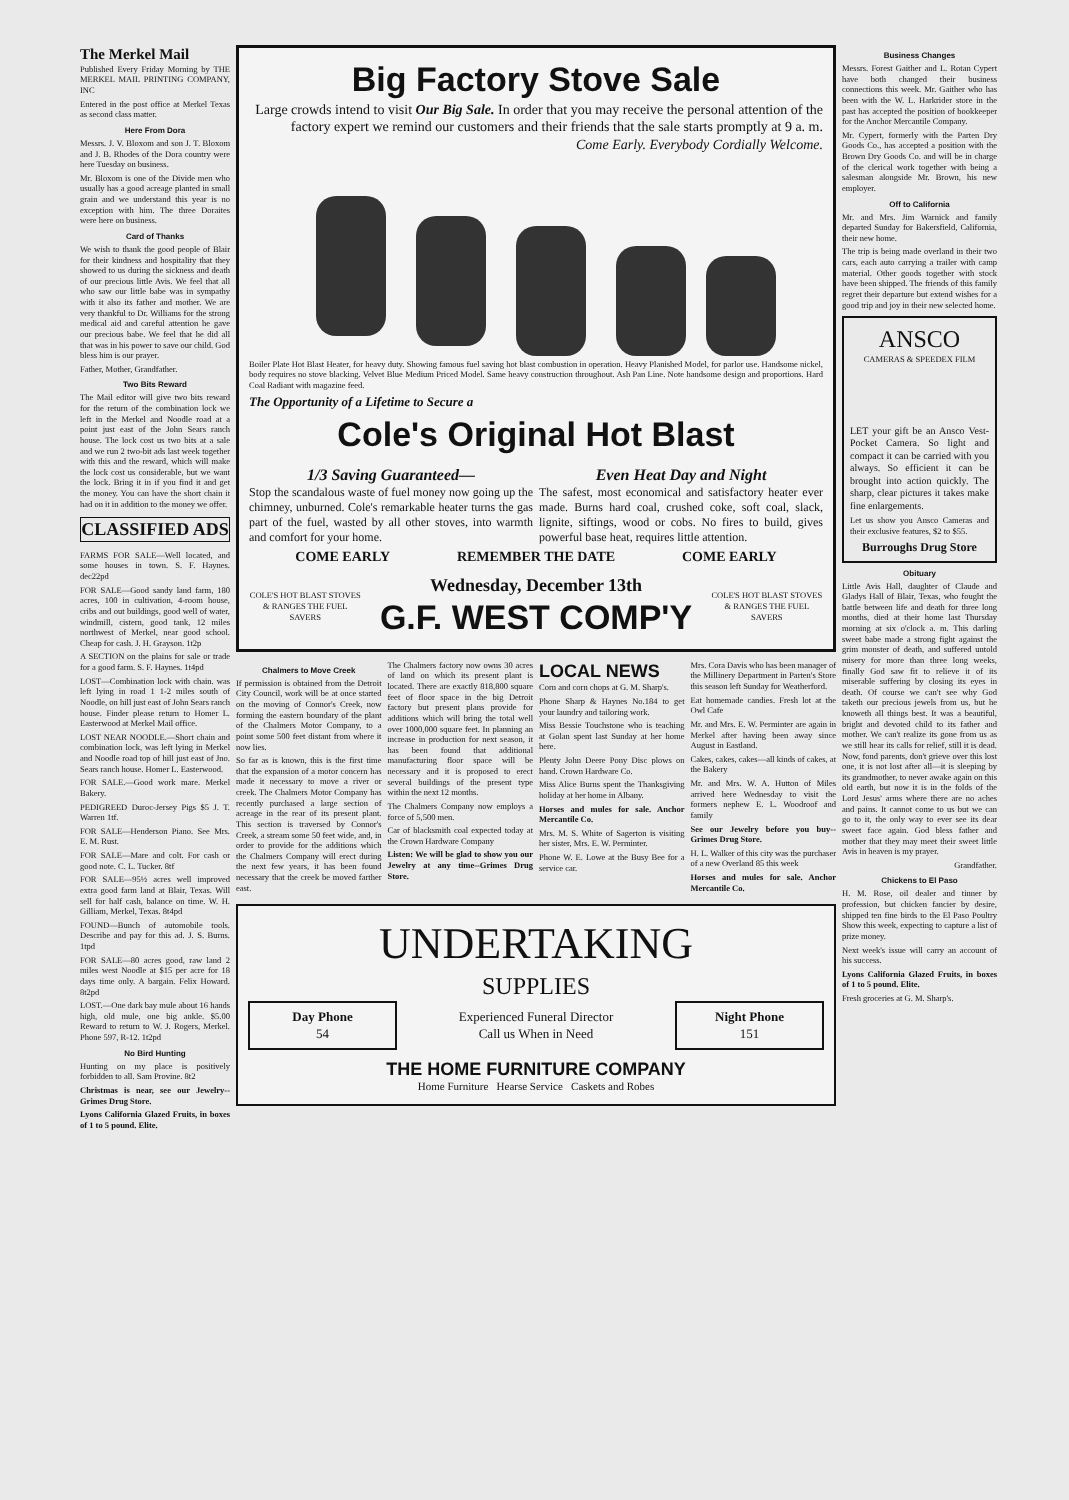The Merkel Mail
Published Every Friday Morning by THE MERKEL MAIL PRINTING COMPANY, INC
Entered in the post office at Merkel Texas as second class matter.
Here From Dora
Messrs. J. V. Bloxom and son J. T. Bloxom and J. B. Rhodes of the Dora country were here Tuesday on business.
Mr. Bloxom is one of the Divide men who usually has a good acreage planted in small grain and we understand this year is no exception with him. The three Doraites were here on business.
Card of Thanks
We wish to thank the good people of Blair for their kindness and hospitality that they showed to us during the sickness and death of our precious little Avis. We feel that all who saw our little babe was in sympathy with it also its father and mother. We are very thankful to Dr. Williams for the strong medical aid and careful attention he gave our precious babe. We feel that he did all that was in his power to save our child. God bless him is our prayer.
Father, Mother, Grandfather.
Two Bits Reward
The Mail editor will give two bits reward for the return of the combination lock we left in the Merkel and Noodle road at a point just east of the John Sears ranch house. The lock cost us two bits at a sale and we run 2 two-bit ads last week together with this and the reward, which will make the lock cost us considerable, but we want the lock. Bring it in if you find it and get the money. You can have the short chain it had on it in addition to the money we offer.
CLASSIFIED ADS
FARMS FOR SALE—Well located, and some houses in town. S. F. Haynes. dec22pd
FOR SALE—Good sandy land farm, 180 acres, 100 in cultivation, 4-room house, cribs and out buildings, good well of water, windmill, cistern, good tank, 12 miles northwest of Merkel, near good school. Cheap for cash. J. H. Grayson. 1t2p
A SECTION on the plains for sale or trade for a good farm. S. F. Haynes. 1t4pd
LOST—Combination lock with chain. was left lying in road 1 1-2 miles south of Noodle, on hill just east of John Sears ranch house. Finder please return to Homer L. Easterwood at Merkel Mail office.
LOST NEAR NOODLE.—Short chain and combination lock, was left lying in Merkel and Noodle road top of hill just east of Jno. Sears ranch house. Homer L. Easterwood.
FOR SALE.—Good work mare. Merkel Bakery.
PEDIGREED Duroc-Jersey Pigs $5 J. T. Warren 1tf.
FOR SALE—Henderson Piano. See Mrs. E. M. Rust.
FOR SALE—Mare and colt. For cash or good note. C. L. Tucker. 8tf
FOR SALE—95½ acres well improved extra good farm land at Blair, Texas. Will sell for half cash, balance on time. W. H. Gilliam, Merkel, Texas. 8t4pd
FOUND—Bunch of automobile tools. Describe and pay for this ad. J. S. Burns. 1tpd
FOR SALE—80 acres good, raw land 2 miles west Noodle at $15 per acre for 18 days time only. A bargain. Felix Howard. 8t2pd
LOST.—One dark bay mule about 16 hands high, old mule, one big ankle. $5.00 Reward to return to W. J. Rogers, Merkel. Phone 597, R-12. 1t2pd
No Bird Hunting
Hunting on my place is positively forbidden to all. Sam Provine. 8t2
Christmas is near, see our Jewelry--Grimes Drug Store.
Lyons California Glazed Fruits, in boxes of 1 to 5 pound. Elite.
Big Factory Stove Sale
Large crowds intend to visit Our Big Sale. In order that you may receive the personal attention of the factory expert we remind our customers and their friends that the sale starts promptly at 9 a. m.
Come Early. Everybody Cordially Welcome.
Boiler Plate Hot Blast Heater, for heavy duty. Showing famous fuel saving hot blast combustion in operation. Heavy Planished Model, for parlor use. Handsome nickel, body requires no stove blacking. Velvet Blue Medium Priced Model. Same heavy construction throughout. Ash Pan Line. Note handsome design and proportions. Hard Coal Radiant with magazine feed.
The Opportunity of a Lifetime to Secure a
Cole's Original Hot Blast
1/3 Saving Guaranteed—
Stop the scandalous waste of fuel money now going up the chimney, unburned. Cole's remarkable heater turns the gas part of the fuel, wasted by all other stoves, into warmth and comfort for your home.
Even Heat Day and Night
The safest, most economical and satisfactory heater ever made. Burns hard coal, crushed coke, soft coal, slack, lignite, siftings, wood or cobs. No fires to build, gives powerful base heat, requires little attention.
COME EARLY REMEMBER THE DATE COME EARLY
COLE'S HOT BLAST STOVES & RANGES THE FUEL SAVERS
Wednesday, December 13th
G.F. WEST COMP'Y
COLE'S HOT BLAST STOVES & RANGES THE FUEL SAVERS
Chalmers to Move Creek
If permission is obtained from the Detroit City Council, work will be at once started on the moving of Connor's Creek, now forming the eastern boundary of the plant of the Chalmers Motor Company, to a point some 500 feet distant from where it now lies.
So far as is known, this is the first time that the expansion of a motor concern has made it necessary to move a river or creek. The Chalmers Motor Company has recently purchased a large section of acreage in the rear of its present plant. This section is traversed by Connor's Creek, a stream some 50 feet wide, and, in order to provide for the additions which the Chalmers Company will erect during the next few years, it has been found necessary that the creek be moved farther east.
The Chalmers factory now owns 30 acres of land on which its present plant is located. There are exactly 818,800 square feet of floor space in the big Detroit factory but present plans provide for additions which will bring the total well over 1000,000 square feet. In planning an increase in production for next season, it has been found that additional manufacturing floor space will be necessary and it is proposed to erect several buildings of the present type within the next 12 months.
The Chalmers Company now employs a force of 5,500 men.
Car of blacksmith coal expected today at the Crown Hardware Company
Listen: We will be glad to show you our Jewelry at any time--Grimes Drug Store.
LOCAL NEWS
Corn and corn chops at G. M. Sharp's.
Phone Sharp & Haynes No.184 to get your laundry and tailoring work.
Miss Bessie Touchstone who is teaching at Golan spent last Sunday at her home here.
Plenty John Deere Pony Disc plows on hand. Crown Hardware Co.
Miss Alice Burns spent the Thanksgiving holiday at her home in Albany.
Horses and mules for sale. Anchor Mercantile Co.
Mrs. M. S. White of Sagerton is visiting her sister, Mrs. E. W. Perminter.
Phone W. E. Lowe at the Busy Bee for a service car.
Mrs. Cora Davis who has been manager of the Millinery Department in Parten's Store this season left Sunday for Weatherford.
Eat homemade candies. Fresh lot at the Owl Cafe
Mr. and Mrs. E. W. Perminter are again in Merkel after having been away since August in Eastland.
Cakes, cakes, cakes—all kinds of cakes, at the Bakery
Mr. and Mrs. W. A. Hutton of Miles arrived here Wednesday to visit the formers nephew E. L. Woodroof and family
See our Jewelry before you buy--Grimes Drug Store.
H. L. Walker of this city was the purchaser of a new Overland 85 this week
Horses and mules for sale. Anchor Mercantile Co.
UNDERTAKING
SUPPLIES
Day Phone
54
Experienced Funeral Director
Call us When in Need
Night Phone
151
THE HOME FURNITURE COMPANY
Home Furniture Hearse Service Caskets and Robes
Business Changes
Messrs. Forest Gaither and L. Rotan Cypert have both changed their business connections this week. Mr. Gaither who has been with the W. L. Harkrider store in the past has accepted the position of bookkeeper for the Anchor Mercantile Company.
Mr. Cypert, formerly with the Parten Dry Goods Co., has accepted a position with the Brown Dry Goods Co. and will be in charge of the clerical work together with being a salesman alongside Mr. Brown, his new employer.
Off to California
Mr. and Mrs. Jim Warnick and family departed Sunday for Bakersfield, California, their new home.
The trip is being made overland in their two cars, each auto carrying a trailer with camp material. Other goods together with stock have been shipped. The friends of this family regret their departure but extend wishes for a good trip and joy in their new selected home.
ANSCO
CAMERAS & SPEEDEX FILM
LET your gift be an Ansco Vest-Pocket Camera. So light and compact it can be carried with you always. So efficient it can be brought into action quickly. The sharp, clear pictures it takes make fine enlargements.
Let us show you Ansco Cameras and their exclusive features, $2 to $55.
Burroughs Drug Store
Obituary
Little Avis Hall, daughter of Claude and Gladys Hall of Blair, Texas, who fought the battle between life and death for three long months, died at their home last Thursday morning at six o'clock a. m. This darling sweet babe made a strong fight against the grim monster of death, and suffered untold misery for more than three long weeks, finally God saw fit to relieve it of its miserable suffering by closing its eyes in death. Of course we can't see why God taketh our precious jewels from us, but he knoweth all things best. It was a beautiful, bright and devoted child to its father and mother. We can't realize its gone from us as we still hear its calls for relief, still it is dead. Now, fond parents, don't grieve over this lost one, it is not lost after all—it is sleeping by its grandmother, to never awake again on this old earth, but now it is in the folds of the Lord Jesus' arms where there are no aches and pains. It cannot come to us but we can go to it, the only way to ever see its dear sweet face again. God bless father and mother that they may meet their sweet little Avis in heaven is my prayer.
Grandfather.
Chickens to El Paso
H. M. Rose, oil dealer and tinner by profession, but chicken fancier by desire, shipped ten fine birds to the El Paso Poultry Show this week, expecting to capture a list of prize money.
Next week's issue will carry an account of his success.
Lyons California Glazed Fruits, in boxes of 1 to 5 pound. Elite.
Fresh groceries at G. M. Sharp's.